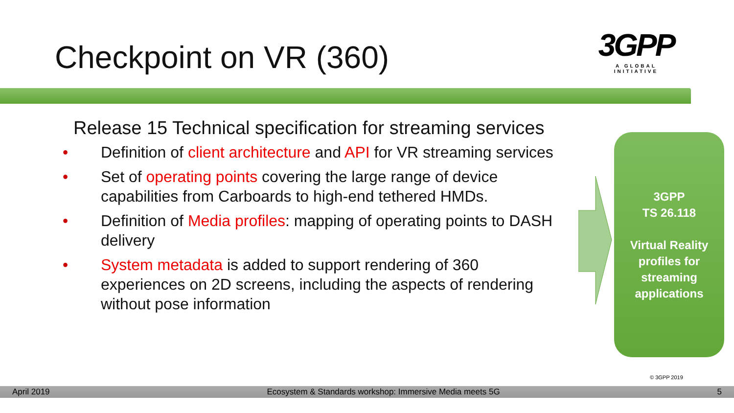Checkpoint on VR (360)
3GPP
A GLOBAL INITIATIVE
Release 15 Technical specification for streaming services
• Definition of client architecture and API for VR streaming services
• Set of operating points covering the large range of device capabilities from Carboards to high-end tethered HMDs.
• Definition of Media profiles: mapping of operating points to DASH delivery
• System metadata is added to support rendering of 360 experiences on 2D screens, including the aspects of rendering without pose information
3GPP
TS 26.118
Virtual Reality profiles for streaming applications
© 3GPP 2019
April 2019 Ecosystem & Standards workshop: Immersive Media meets 5G 5